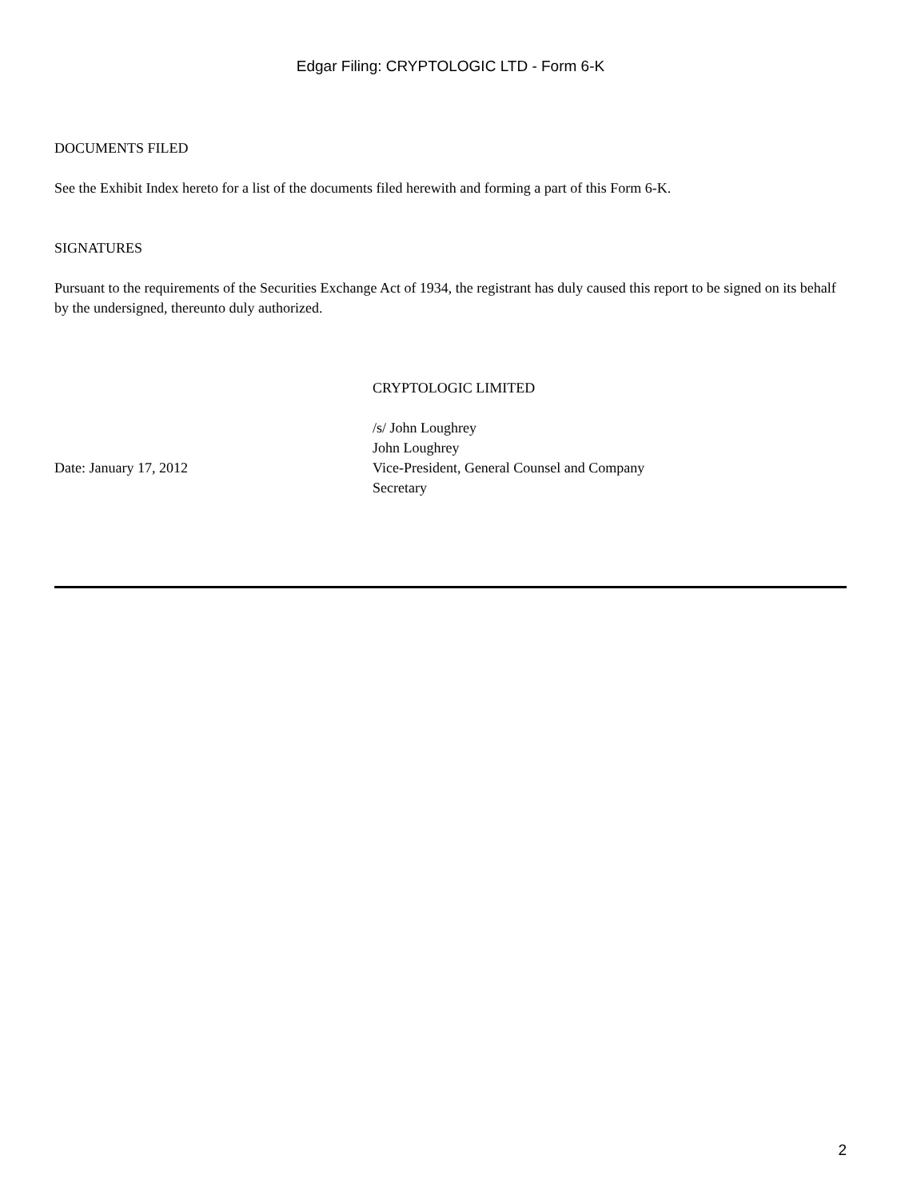Edgar Filing: CRYPTOLOGIC LTD - Form 6-K
DOCUMENTS FILED
See the Exhibit Index hereto for a list of the documents filed herewith and forming a part of this Form 6-K.
SIGNATURES
Pursuant to the requirements of the Securities Exchange Act of 1934, the registrant has duly caused this report to be signed on its behalf by the undersigned, thereunto duly authorized.
CRYPTOLOGIC LIMITED
Date: January 17, 2012 /s/ John Loughrey
John Loughrey
Vice-President, General Counsel and Company
Secretary
2